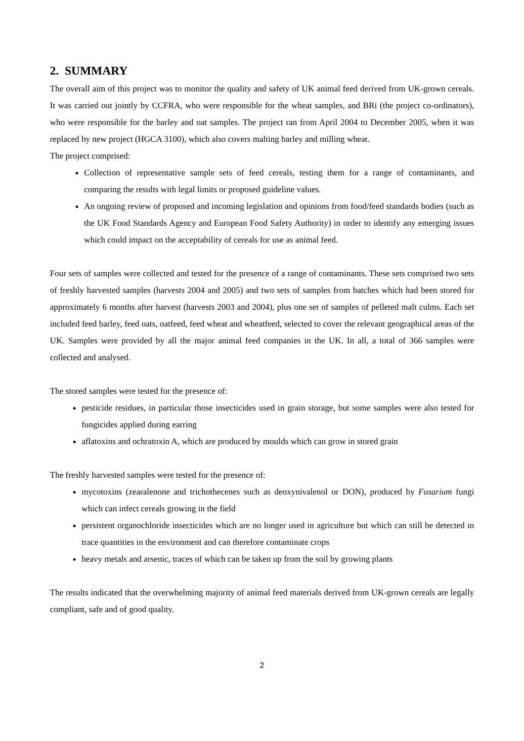2. SUMMARY
The overall aim of this project was to monitor the quality and safety of UK animal feed derived from UK-grown cereals. It was carried out jointly by CCFRA, who were responsible for the wheat samples, and BRi (the project co-ordinators), who were responsible for the barley and oat samples. The project ran from April 2004 to December 2005, when it was replaced by new project (HGCA 3100), which also covers malting barley and milling wheat.
The project comprised:
Collection of representative sample sets of feed cereals, testing them for a range of contaminants, and comparing the results with legal limits or proposed guideline values.
An ongoing review of proposed and incoming legislation and opinions from food/feed standards bodies (such as the UK Food Standards Agency and European Food Safety Authority) in order to identify any emerging issues which could impact on the acceptability of cereals for use as animal feed.
Four sets of samples were collected and tested for the presence of a range of contaminants. These sets comprised two sets of freshly harvested samples (harvests 2004 and 2005) and two sets of samples from batches which had been stored for approximately 6 months after harvest (harvests 2003 and 2004), plus one set of samples of pelleted malt culms. Each set included feed barley, feed oats, oatfeed, feed wheat and wheatfeed, selected to cover the relevant geographical areas of the UK. Samples were provided by all the major animal feed companies in the UK. In all, a total of 366 samples were collected and analysed.
The stored samples were tested for the presence of:
pesticide residues, in particular those insecticides used in grain storage, but some samples were also tested for fungicides applied during earring
aflatoxins and ochratoxin A, which are produced by moulds which can grow in stored grain
The freshly harvested samples were tested for the presence of:
mycotoxins (zearalenone and trichothecenes such as deoxynivalenol or DON), produced by Fusarium fungi which can infect cereals growing in the field
persistent organochloride insecticides which are no longer used in agriculture but which can still be detected in trace quantities in the environment and can therefore contaminate crops
heavy metals and arsenic, traces of which can be taken up from the soil by growing plants
The results indicated that the overwhelming majority of animal feed materials derived from UK-grown cereals are legally compliant, safe and of good quality.
2